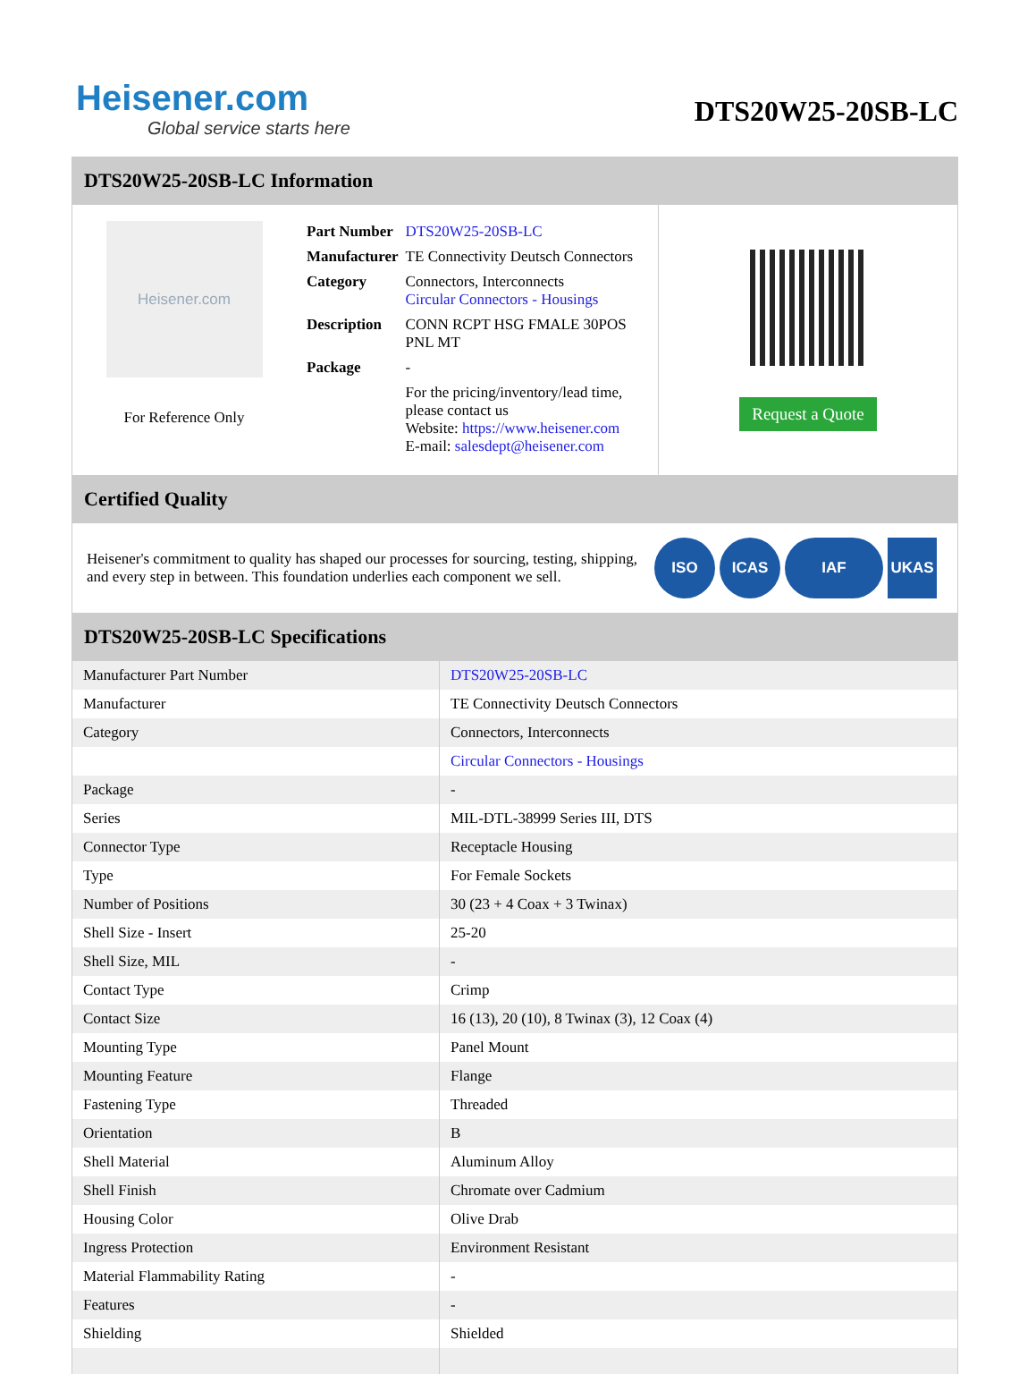Heisener.com
Global service starts here
DTS20W25-20SB-LC
DTS20W25-20SB-LC Information
Heisener.com
For Reference Only
| Part Number | DTS20W25-20SB-LC |
| Manufacturer | TE Connectivity Deutsch Connectors |
| Category | Connectors, Interconnects Circular Connectors - Housings |
| Description | CONN RCPT HSG FMALE 30POS PNL MT |
| Package | - |
| | For the pricing/inventory/lead time, please contact us Website: https://www.heisener.com E-mail: salesdept@heisener.com |
Request a Quote
Certified Quality
Heisener's commitment to quality has shaped our processes for sourcing, testing, shipping, and every step in between. This foundation underlies each component we sell.
ISO ICAS IAF UKAS
DTS20W25-20SB-LC Specifications
| Manufacturer Part Number | DTS20W25-20SB-LC |
| Manufacturer | TE Connectivity Deutsch Connectors |
| Category | Connectors, Interconnects |
| | Circular Connectors - Housings |
| Package | - |
| Series | MIL-DTL-38999 Series III, DTS |
| Connector Type | Receptacle Housing |
| Type | For Female Sockets |
| Number of Positions | 30 (23 + 4 Coax + 3 Twinax) |
| Shell Size - Insert | 25-20 |
| Shell Size, MIL | - |
| Contact Type | Crimp |
| Contact Size | 16 (13), 20 (10), 8 Twinax (3), 12 Coax (4) |
| Mounting Type | Panel Mount |
| Mounting Feature | Flange |
| Fastening Type | Threaded |
| Orientation | B |
| Shell Material | Aluminum Alloy |
| Shell Finish | Chromate over Cadmium |
| Housing Color | Olive Drab |
| Ingress Protection | Environment Resistant |
| Material Flammability Rating | - |
| Features | - |
| Shielding | Shielded |